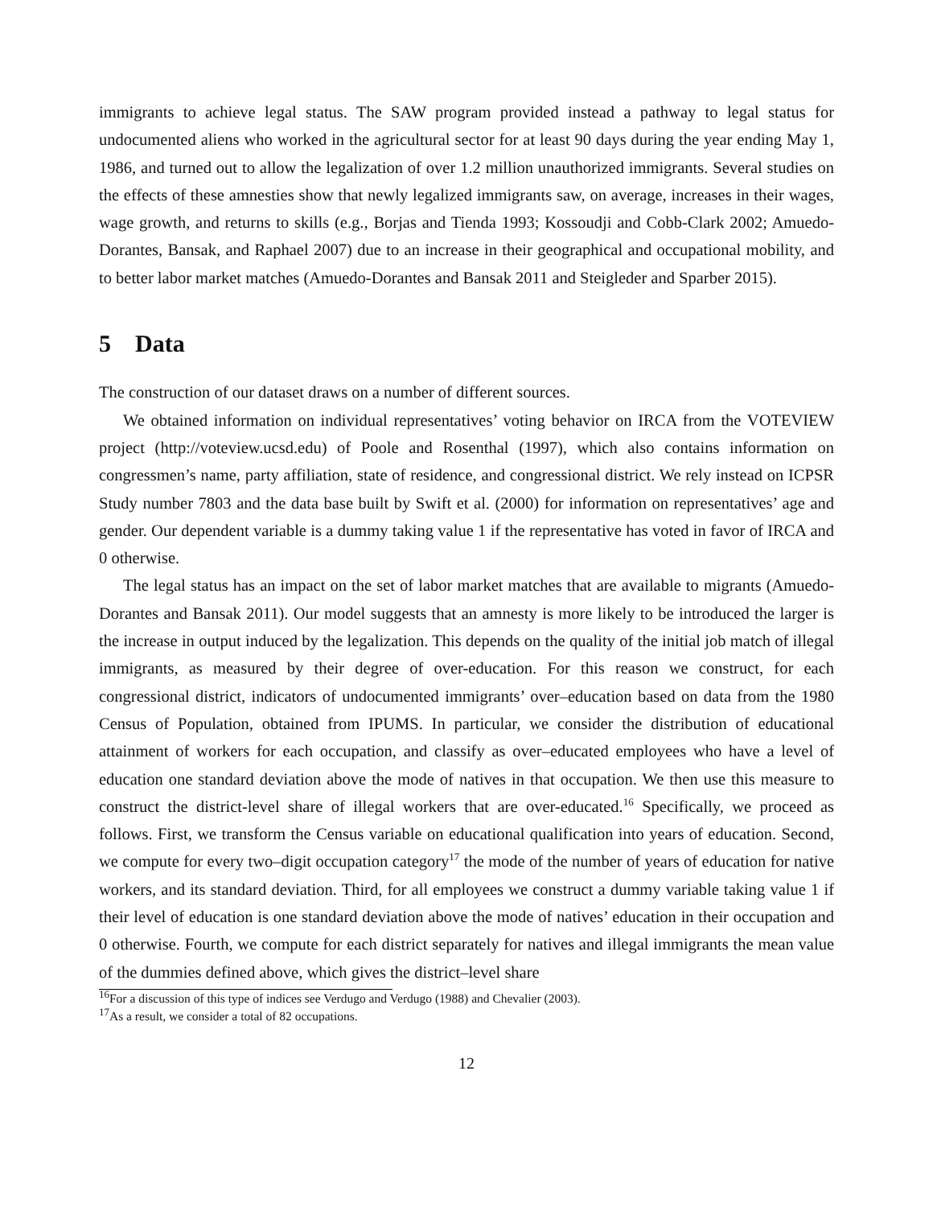immigrants to achieve legal status. The SAW program provided instead a pathway to legal status for undocumented aliens who worked in the agricultural sector for at least 90 days during the year ending May 1, 1986, and turned out to allow the legalization of over 1.2 million unauthorized immigrants. Several studies on the effects of these amnesties show that newly legalized immigrants saw, on average, increases in their wages, wage growth, and returns to skills (e.g., Borjas and Tienda 1993; Kossoudji and Cobb-Clark 2002; Amuedo-Dorantes, Bansak, and Raphael 2007) due to an increase in their geographical and occupational mobility, and to better labor market matches (Amuedo-Dorantes and Bansak 2011 and Steigleder and Sparber 2015).
5 Data
The construction of our dataset draws on a number of different sources.
We obtained information on individual representatives’ voting behavior on IRCA from the VOTEVIEW project (http://voteview.ucsd.edu) of Poole and Rosenthal (1997), which also contains information on congressmen’s name, party affiliation, state of residence, and congressional district. We rely instead on ICPSR Study number 7803 and the data base built by Swift et al. (2000) for information on representatives’ age and gender. Our dependent variable is a dummy taking value 1 if the representative has voted in favor of IRCA and 0 otherwise.
The legal status has an impact on the set of labor market matches that are available to migrants (Amuedo-Dorantes and Bansak 2011). Our model suggests that an amnesty is more likely to be introduced the larger is the increase in output induced by the legalization. This depends on the quality of the initial job match of illegal immigrants, as measured by their degree of over-education. For this reason we construct, for each congressional district, indicators of undocumented immigrants’ over–education based on data from the 1980 Census of Population, obtained from IPUMS. In particular, we consider the distribution of educational attainment of workers for each occupation, and classify as over–educated employees who have a level of education one standard deviation above the mode of natives in that occupation. We then use this measure to construct the district-level share of illegal workers that are over-educated.<sup>16</sup> Specifically, we proceed as follows. First, we transform the Census variable on educational qualification into years of education. Second, we compute for every two–digit occupation category<sup>17</sup> the mode of the number of years of education for native workers, and its standard deviation. Third, for all employees we construct a dummy variable taking value 1 if their level of education is one standard deviation above the mode of natives’ education in their occupation and 0 otherwise. Fourth, we compute for each district separately for natives and illegal immigrants the mean value of the dummies defined above, which gives the district–level share
<sup>16</sup> For a discussion of this type of indices see Verdugo and Verdugo (1988) and Chevalier (2003).
<sup>17</sup> As a result, we consider a total of 82 occupations.
12